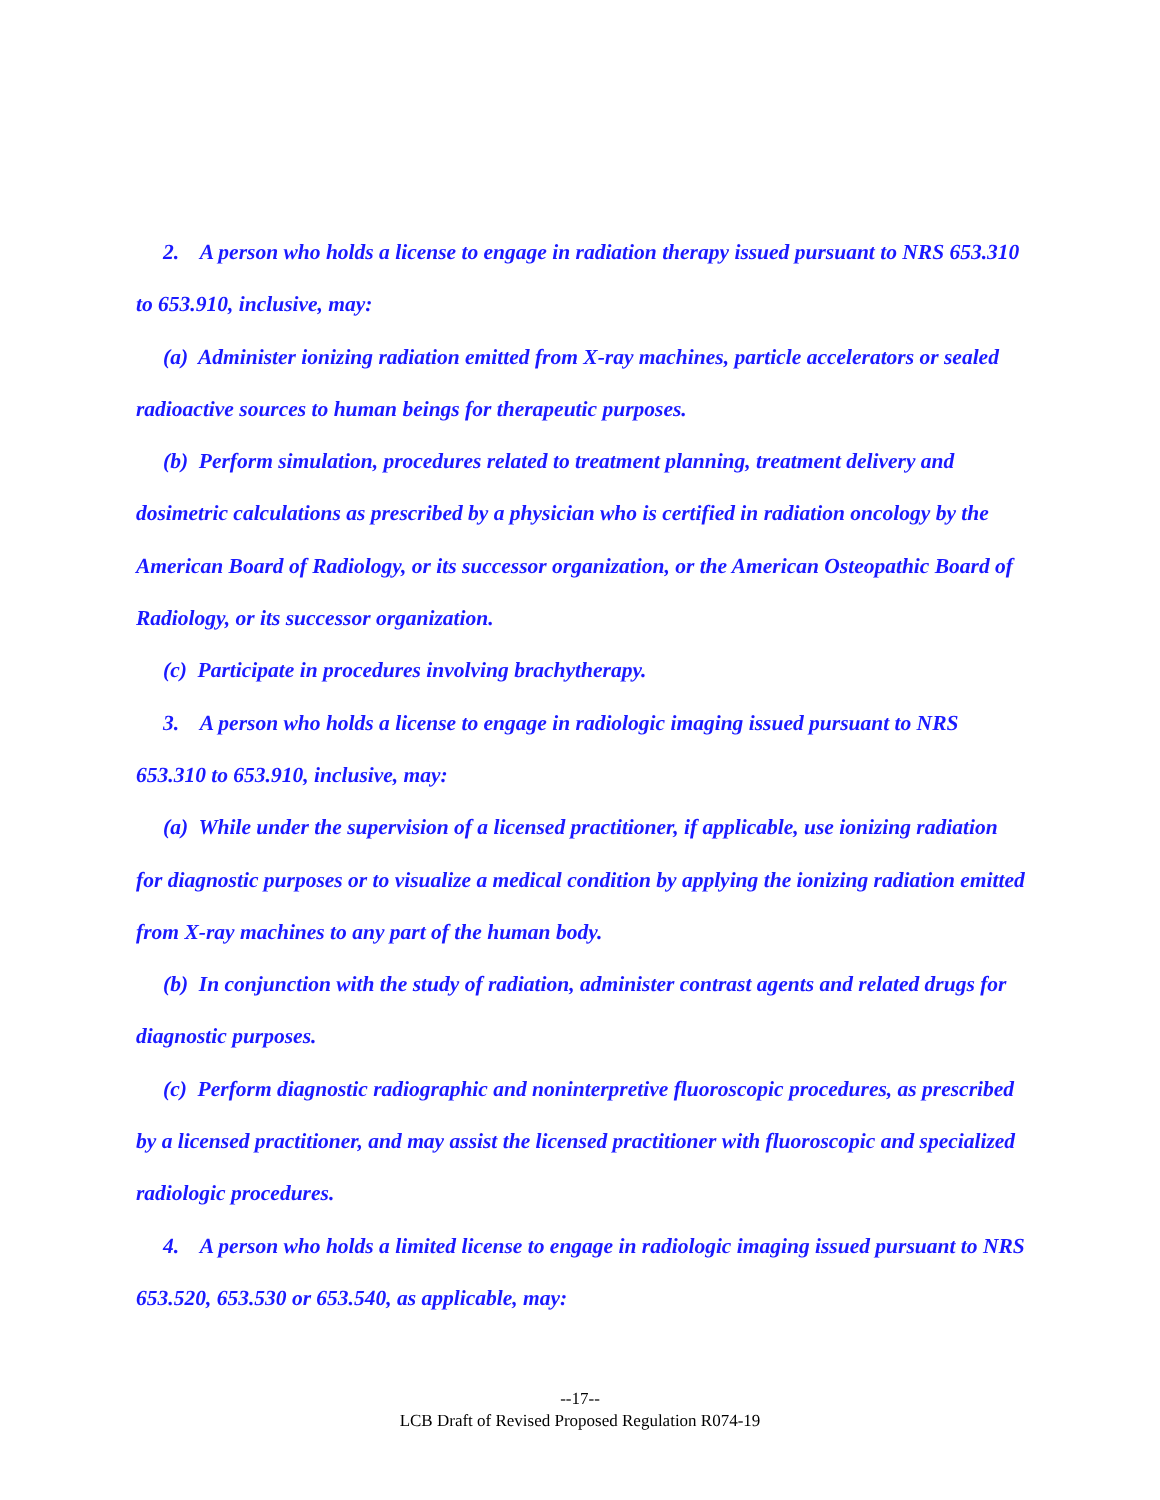2. A person who holds a license to engage in radiation therapy issued pursuant to NRS 653.310 to 653.910, inclusive, may:
(a) Administer ionizing radiation emitted from X-ray machines, particle accelerators or sealed radioactive sources to human beings for therapeutic purposes.
(b) Perform simulation, procedures related to treatment planning, treatment delivery and dosimetric calculations as prescribed by a physician who is certified in radiation oncology by the American Board of Radiology, or its successor organization, or the American Osteopathic Board of Radiology, or its successor organization.
(c) Participate in procedures involving brachytherapy.
3. A person who holds a license to engage in radiologic imaging issued pursuant to NRS 653.310 to 653.910, inclusive, may:
(a) While under the supervision of a licensed practitioner, if applicable, use ionizing radiation for diagnostic purposes or to visualize a medical condition by applying the ionizing radiation emitted from X-ray machines to any part of the human body.
(b) In conjunction with the study of radiation, administer contrast agents and related drugs for diagnostic purposes.
(c) Perform diagnostic radiographic and noninterpretive fluoroscopic procedures, as prescribed by a licensed practitioner, and may assist the licensed practitioner with fluoroscopic and specialized radiologic procedures.
4. A person who holds a limited license to engage in radiologic imaging issued pursuant to NRS 653.520, 653.530 or 653.540, as applicable, may:
--17--
LCB Draft of Revised Proposed Regulation R074-19